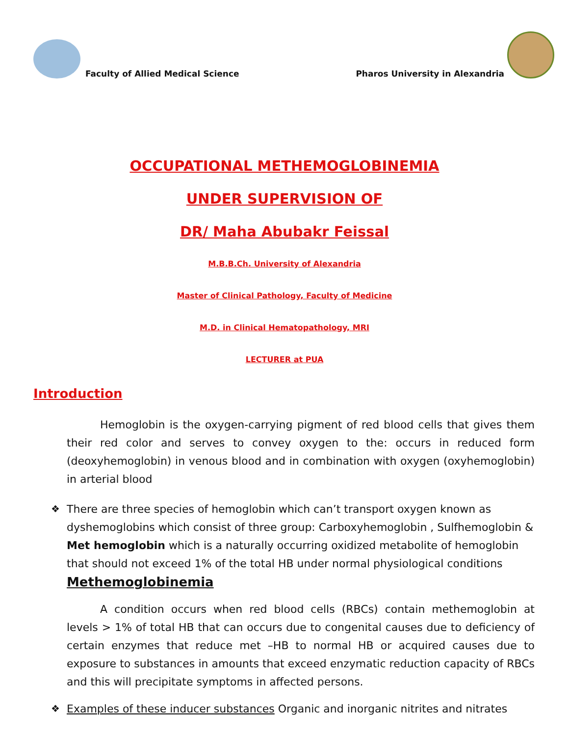Faculty of Allied Medical Science
Pharos University in Alexandria
OCCUPATIONAL METHEMOGLOBINEMIA
UNDER SUPERVISION OF
DR/ Maha Abubakr Feissal
M.B.B.Ch. University of Alexandria
Master of Clinical Pathology, Faculty of Medicine
M.D. in Clinical Hematopathology, MRI
LECTURER at PUA
Introduction
Hemoglobin is the oxygen-carrying pigment of red blood cells that gives them their red color and serves to convey oxygen to the: occurs in reduced form (deoxyhemoglobin) in venous blood and in combination with oxygen (oxyhemoglobin) in arterial blood
❖ There are three species of hemoglobin which can’t transport oxygen known as dyshemoglobins which consist of three group: Carboxyhemoglobin , Sulfhemoglobin & Met hemoglobin which is a naturally occurring oxidized metabolite of hemoglobin that should not exceed 1% of the total HB under normal physiological conditions
Methemoglobinemia
A condition occurs when red blood cells (RBCs) contain methemoglobin at levels > 1% of total HB that can occurs due to congenital causes due to deficiency of certain enzymes that reduce met –HB to normal HB or acquired causes due to exposure to substances in amounts that exceed enzymatic reduction capacity of RBCs and this will precipitate symptoms in affected persons.
❖ Examples of these inducer substances Organic and inorganic nitrites and nitrates